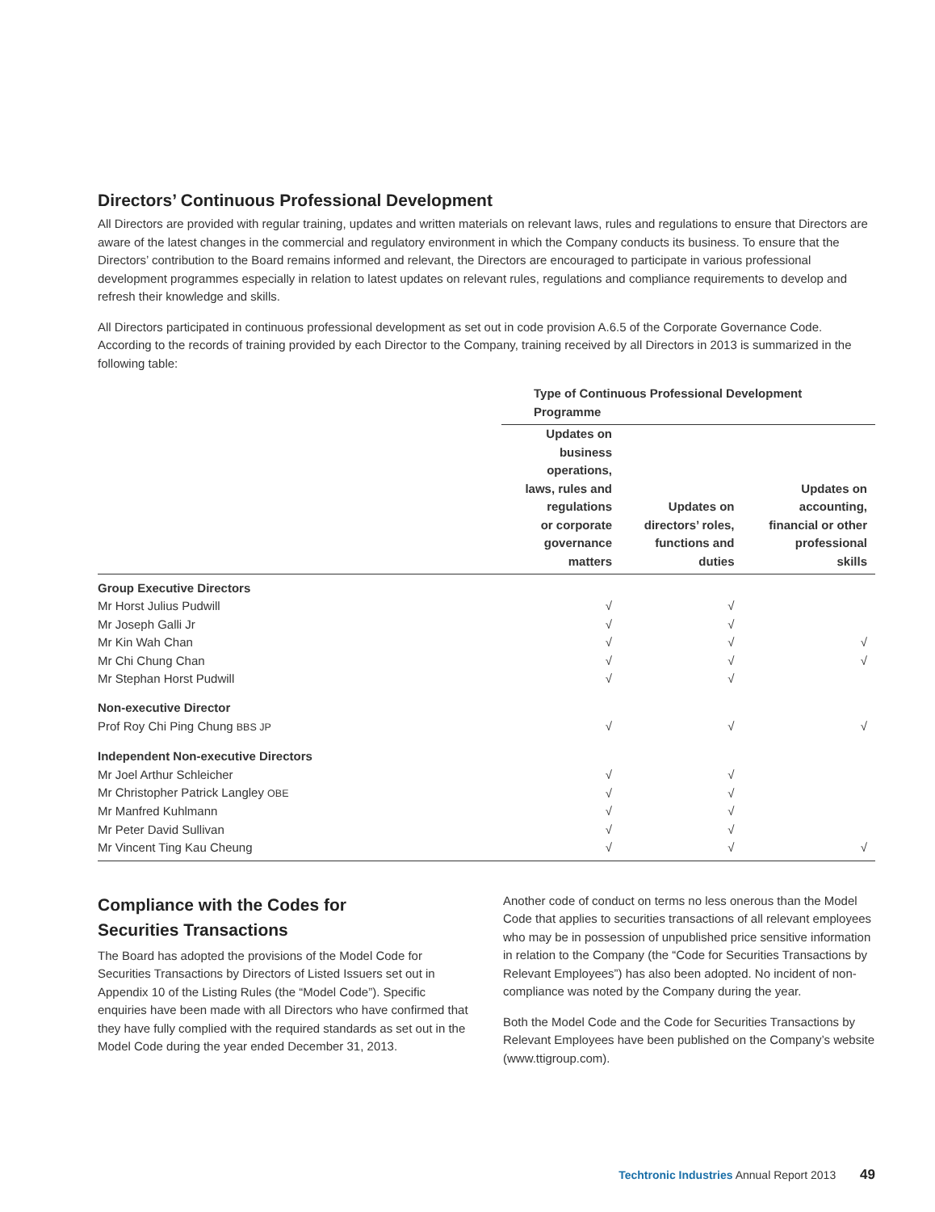Directors’ Continuous Professional Development
All Directors are provided with regular training, updates and written materials on relevant laws, rules and regulations to ensure that Directors are aware of the latest changes in the commercial and regulatory environment in which the Company conducts its business. To ensure that the Directors’ contribution to the Board remains informed and relevant, the Directors are encouraged to participate in various professional development programmes especially in relation to latest updates on relevant rules, regulations and compliance requirements to develop and refresh their knowledge and skills.
All Directors participated in continuous professional development as set out in code provision A.6.5 of the Corporate Governance Code. According to the records of training provided by each Director to the Company, training received by all Directors in 2013 is summarized in the following table:
| | Type of Continuous Professional Development Programme | | |
| --- | --- | --- | --- |
| | Updates on business operations, laws, rules and regulations or corporate governance matters | Updates on directors’ roles, functions and duties | Updates on accounting, financial or other professional skills |
| Group Executive Directors | | | |
| Mr Horst Julius Pudwill | √ | √ | |
| Mr Joseph Galli Jr | √ | √ | |
| Mr Kin Wah Chan | √ | √ | √ |
| Mr Chi Chung Chan | √ | √ | √ |
| Mr Stephan Horst Pudwill | √ | √ | |
| Non-executive Director | | | |
| Prof Roy Chi Ping Chung BBS JP | √ | √ | √ |
| Independent Non-executive Directors | | | |
| Mr Joel Arthur Schleicher | √ | √ | |
| Mr Christopher Patrick Langley OBE | √ | √ | |
| Mr Manfred Kuhlmann | √ | √ | |
| Mr Peter David Sullivan | √ | √ | |
| Mr Vincent Ting Kau Cheung | √ | √ | √ |
Compliance with the Codes for
Securities Transactions
The Board has adopted the provisions of the Model Code for Securities Transactions by Directors of Listed Issuers set out in Appendix 10 of the Listing Rules (the “Model Code”). Specific enquiries have been made with all Directors who have confirmed that they have fully complied with the required standards as set out in the Model Code during the year ended December 31, 2013.
Another code of conduct on terms no less onerous than the Model Code that applies to securities transactions of all relevant employees who may be in possession of unpublished price sensitive information in relation to the Company (the “Code for Securities Transactions by Relevant Employees”) has also been adopted. No incident of non-compliance was noted by the Company during the year.
Both the Model Code and the Code for Securities Transactions by Relevant Employees have been published on the Company’s website (www.ttigroup.com).
Techtronic Industries Annual Report 2013 49